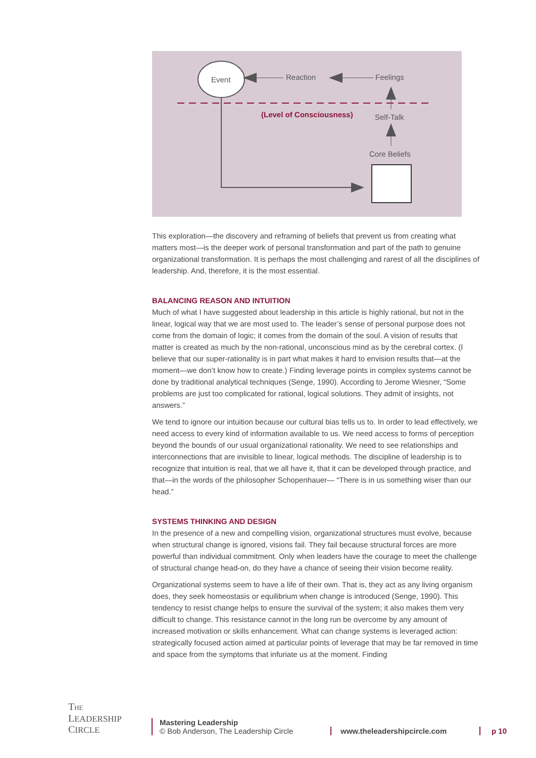Event Reaction Feelings
(Level of Consciousness) Self-Talk
Core Beliefs
This exploration—the discovery and reframing of beliefs that prevent us from creating what matters most—is the deeper work of personal transformation and part of the path to genuine organizational transformation. It is perhaps the most challenging and rarest of all the disciplines of leadership. And, therefore, it is the most essential.
BALANCING REASON AND INTUITION
Much of what I have suggested about leadership in this article is highly rational, but not in the linear, logical way that we are most used to. The leader’s sense of personal purpose does not come from the domain of logic; it comes from the domain of the soul. A vision of results that matter is created as much by the non-rational, unconscious mind as by the cerebral cortex. (I believe that our super-rationality is in part what makes it hard to envision results that—at the moment—we don’t know how to create.) Finding leverage points in complex systems cannot be done by traditional analytical techniques (Senge, 1990). According to Jerome Wiesner, “Some problems are just too complicated for rational, logical solutions. They admit of insights, not answers.”
We tend to ignore our intuition because our cultural bias tells us to. In order to lead effectively, we need access to every kind of information available to us. We need access to forms of perception beyond the bounds of our usual organizational rationality. We need to see relationships and interconnections that are invisible to linear, logical methods. The discipline of leadership is to recognize that intuition is real, that we all have it, that it can be developed through practice, and that—in the words of the philosopher Schopenhauer— “There is in us something wiser than our head.”
SYSTEMS THINKING AND DESIGN
In the presence of a new and compelling vision, organizational structures must evolve, because when structural change is ignored, visions fail. They fail because structural forces are more powerful than individual commitment. Only when leaders have the courage to meet the challenge of structural change head-on, do they have a chance of seeing their vision become reality.
Organizational systems seem to have a life of their own. That is, they act as any living organism does, they seek homeostasis or equilibrium when change is introduced (Senge, 1990). This tendency to resist change helps to ensure the survival of the system; it also makes them very difficult to change. This resistance cannot in the long run be overcome by any amount of increased motivation or skills enhancement. What can change systems is leveraged action: strategically focused action aimed at particular points of leverage that may be far removed in time and space from the symptoms that infuriate us at the moment. Finding
THE
LEADERSHIP
CIRCLE
Mastering Leadership
© Bob Anderson, The Leadership Circle
www.theleadershipcircle.com
p 10